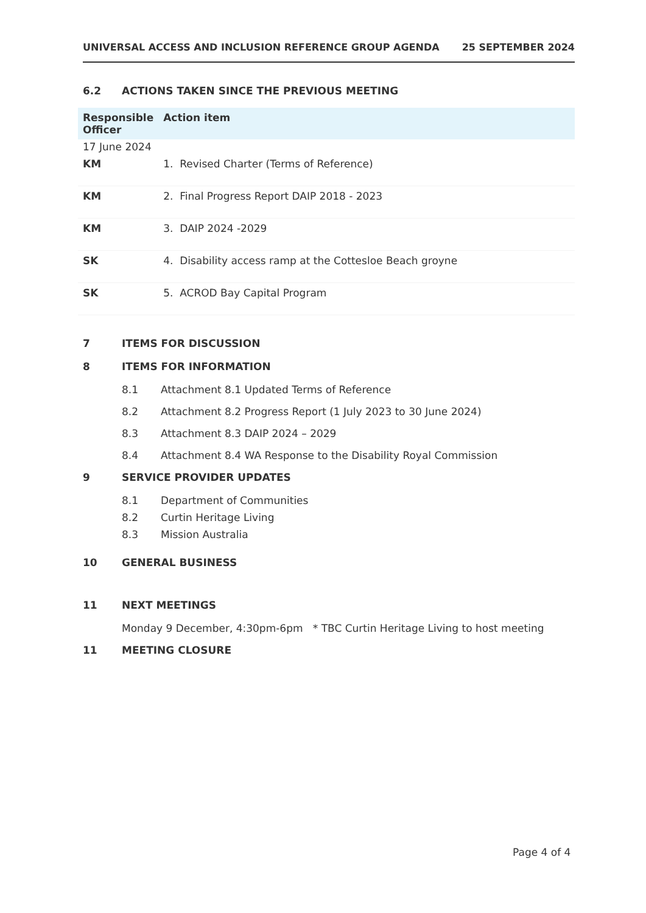UNIVERSAL ACCESS AND INCLUSION REFERENCE GROUP AGENDA 25 SEPTEMBER 2024
6.2 ACTIONS TAKEN SINCE THE PREVIOUS MEETING
| Responsible Officer | Action item |
| --- | --- |
| 17 June 2024 | |
| KM | 1. Revised Charter (Terms of Reference) |
| KM | 2. Final Progress Report DAIP 2018 - 2023 |
| KM | 3. DAIP 2024 -2029 |
| SK | 4. Disability access ramp at the Cottesloe Beach groyne |
| SK | 5. ACROD Bay Capital Program |
7 ITEMS FOR DISCUSSION
8 ITEMS FOR INFORMATION
8.1 Attachment 8.1 Updated Terms of Reference
8.2 Attachment 8.2 Progress Report (1 July 2023 to 30 June 2024)
8.3 Attachment 8.3 DAIP 2024 – 2029
8.4 Attachment 8.4 WA Response to the Disability Royal Commission
9 SERVICE PROVIDER UPDATES
8.1 Department of Communities
8.2 Curtin Heritage Living
8.3 Mission Australia
10 GENERAL BUSINESS
11 NEXT MEETINGS
Monday 9 December, 4:30pm-6pm * TBC Curtin Heritage Living to host meeting
11 MEETING CLOSURE
Page 4 of 4